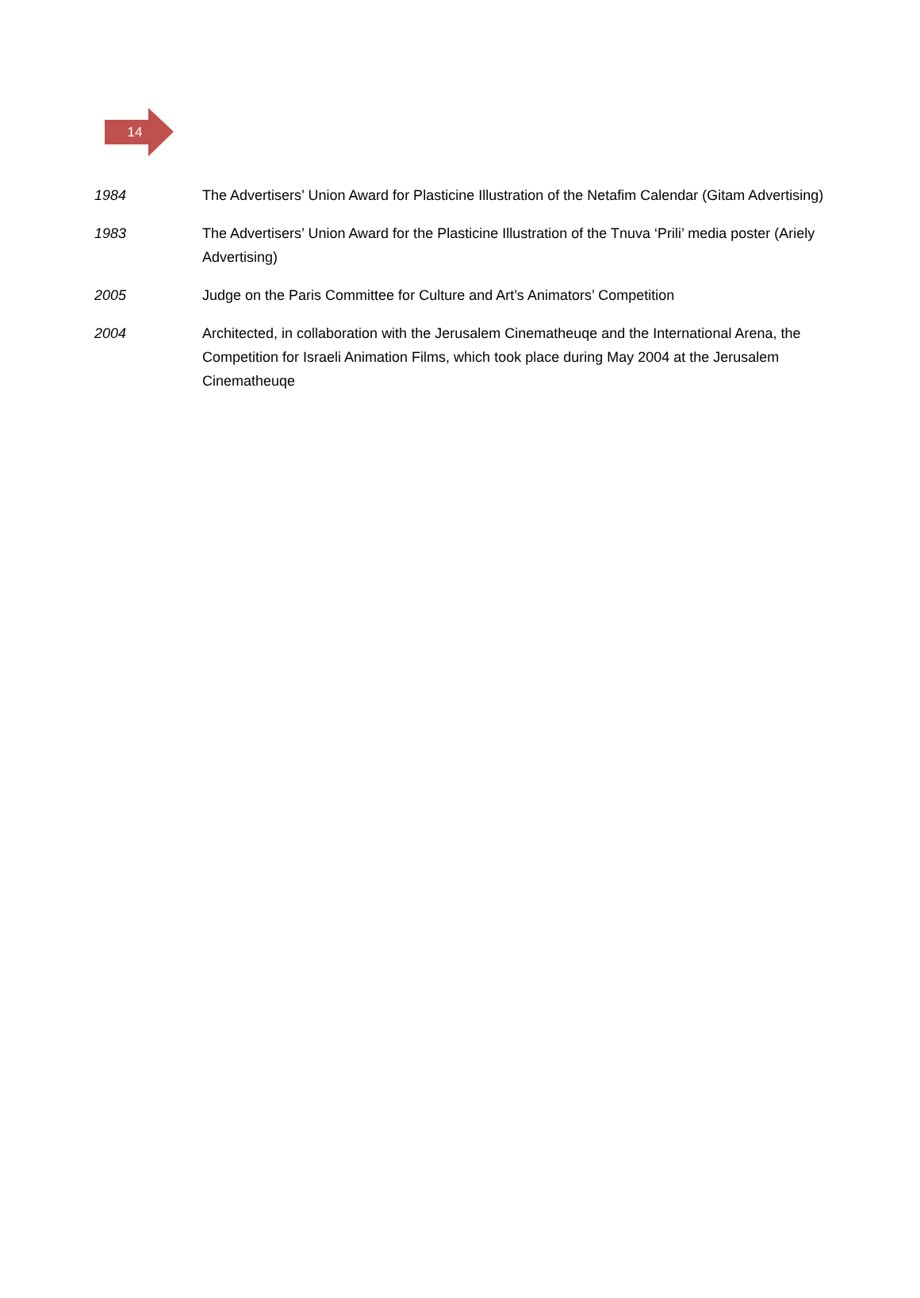14
1984 The Advertisers’ Union Award for Plasticine Illustration of the Netafim Calendar (Gitam Advertising)
1983 The Advertisers’ Union Award for the Plasticine Illustration of the Tnuva ‘Prili’ media poster (Ariely Advertising)
2005 Judge on the Paris Committee for Culture and Art’s Animators’ Competition
2004 Architected, in collaboration with the Jerusalem Cinematheuqe and the International Arena, the Competition for Israeli Animation Films, which took place during May 2004 at the Jerusalem Cinematheuqe